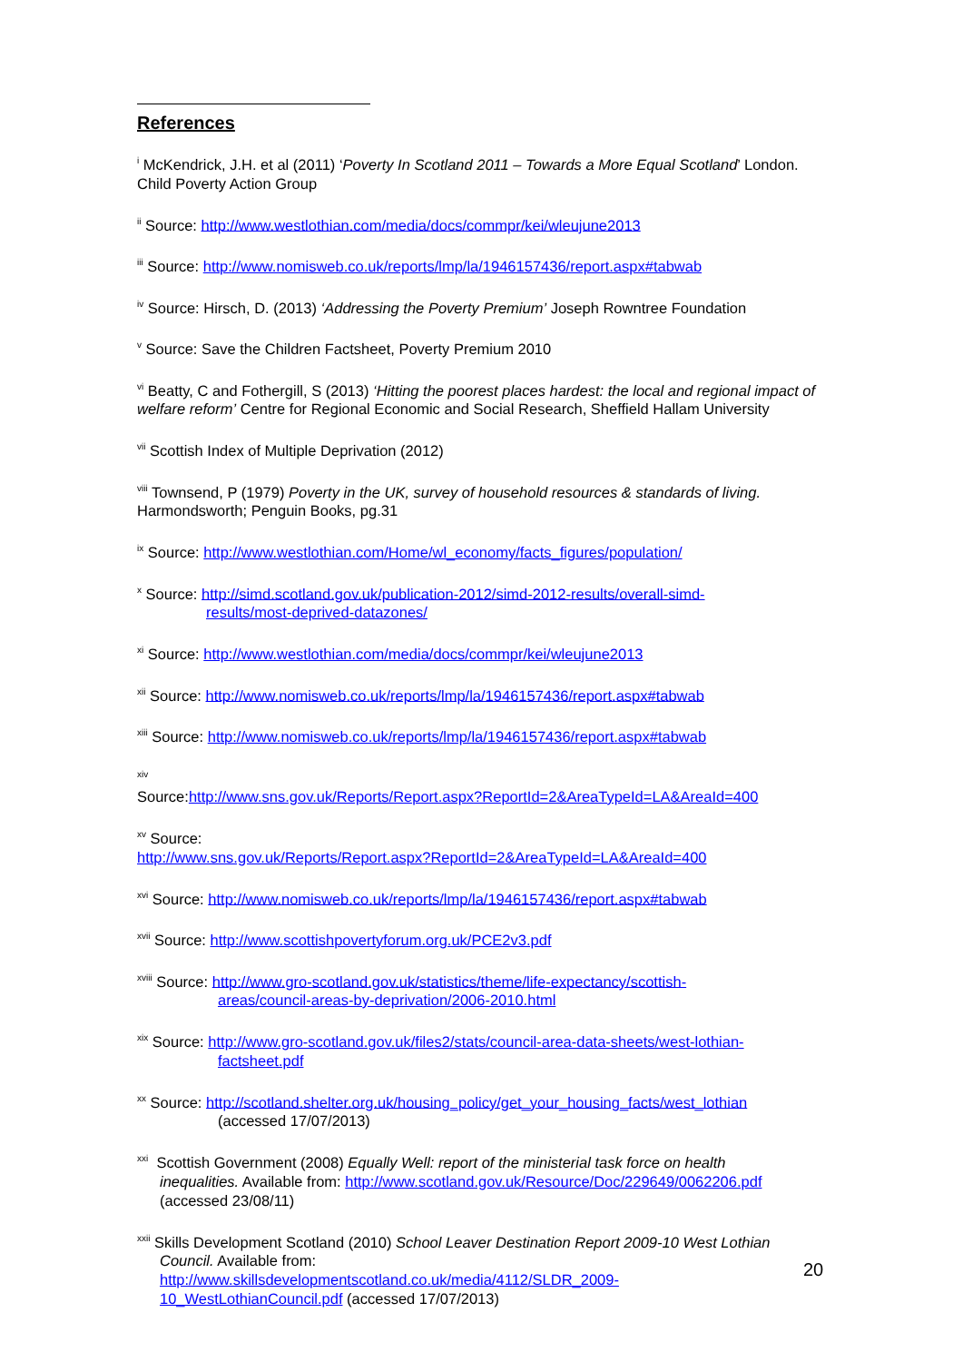References
<sup>i</sup> McKendrick, J.H. et al (2011) ‘Poverty In Scotland 2011 – Towards a More Equal Scotland’ London. Child Poverty Action Group
<sup>ii</sup> Source: http://www.westlothian.com/media/docs/commpr/kei/wleujune2013
<sup>iii</sup> Source: http://www.nomisweb.co.uk/reports/lmp/la/1946157436/report.aspx#tabwab
<sup>iv</sup> Source: Hirsch, D. (2013) ‘Addressing the Poverty Premium’ Joseph Rowntree Foundation
<sup>v</sup> Source: Save the Children Factsheet, Poverty Premium 2010
<sup>vi</sup> Beatty, C and Fothergill, S (2013) ‘Hitting the poorest places hardest: the local and regional impact of welfare reform’ Centre for Regional Economic and Social Research, Sheffield Hallam University
<sup>vii</sup> Scottish Index of Multiple Deprivation (2012)
<sup>viii</sup> Townsend, P (1979) Poverty in the UK, survey of household resources & standards of living. Harmondsworth; Penguin Books, pg.31
<sup>ix</sup> Source: http://www.westlothian.com/Home/wl_economy/facts_figures/population/
<sup>x</sup> Source: http://simd.scotland.gov.uk/publication-2012/simd-2012-results/overall-simd-
results/most-deprived-datazones/
<sup>xi</sup> Source: http://www.westlothian.com/media/docs/commpr/kei/wleujune2013
<sup>xii</sup> Source: http://www.nomisweb.co.uk/reports/lmp/la/1946157436/report.aspx#tabwab
<sup>xiii</sup> Source: http://www.nomisweb.co.uk/reports/lmp/la/1946157436/report.aspx#tabwab
<sup>xiv</sup>
Source:http://www.sns.gov.uk/Reports/Report.aspx?ReportId=2&AreaTypeId=LA&AreaId=400
<sup>xv</sup> Source:
http://www.sns.gov.uk/Reports/Report.aspx?ReportId=2&AreaTypeId=LA&AreaId=400
<sup>xvi</sup> Source: http://www.nomisweb.co.uk/reports/lmp/la/1946157436/report.aspx#tabwab
<sup>xvii</sup> Source: http://www.scottishpovertyforum.org.uk/PCE2v3.pdf
<sup>xviii</sup> Source: http://www.gro-scotland.gov.uk/statistics/theme/life-expectancy/scottish-
areas/council-areas-by-deprivation/2006-2010.html
<sup>xix</sup> Source: http://www.gro-scotland.gov.uk/files2/stats/council-area-data-sheets/west-lothian-
factsheet.pdf
<sup>xx</sup> Source: http://scotland.shelter.org.uk/housing_policy/get_your_housing_facts/west_lothian
(accessed 17/07/2013)
<sup>xxi</sup> Scottish Government (2008) Equally Well: report of the ministerial task force on health
inequalities. Available from: http://www.scotland.gov.uk/Resource/Doc/229649/0062206.pdf
(accessed 23/08/11)
<sup>xxii</sup> Skills Development Scotland (2010) School Leaver Destination Report 2009-10 West Lothian
Council. Available from:
http://www.skillsdevelopmentscotland.co.uk/media/4112/SLDR_2009-
10_WestLothianCouncil.pdf (accessed 17/07/2013)
20